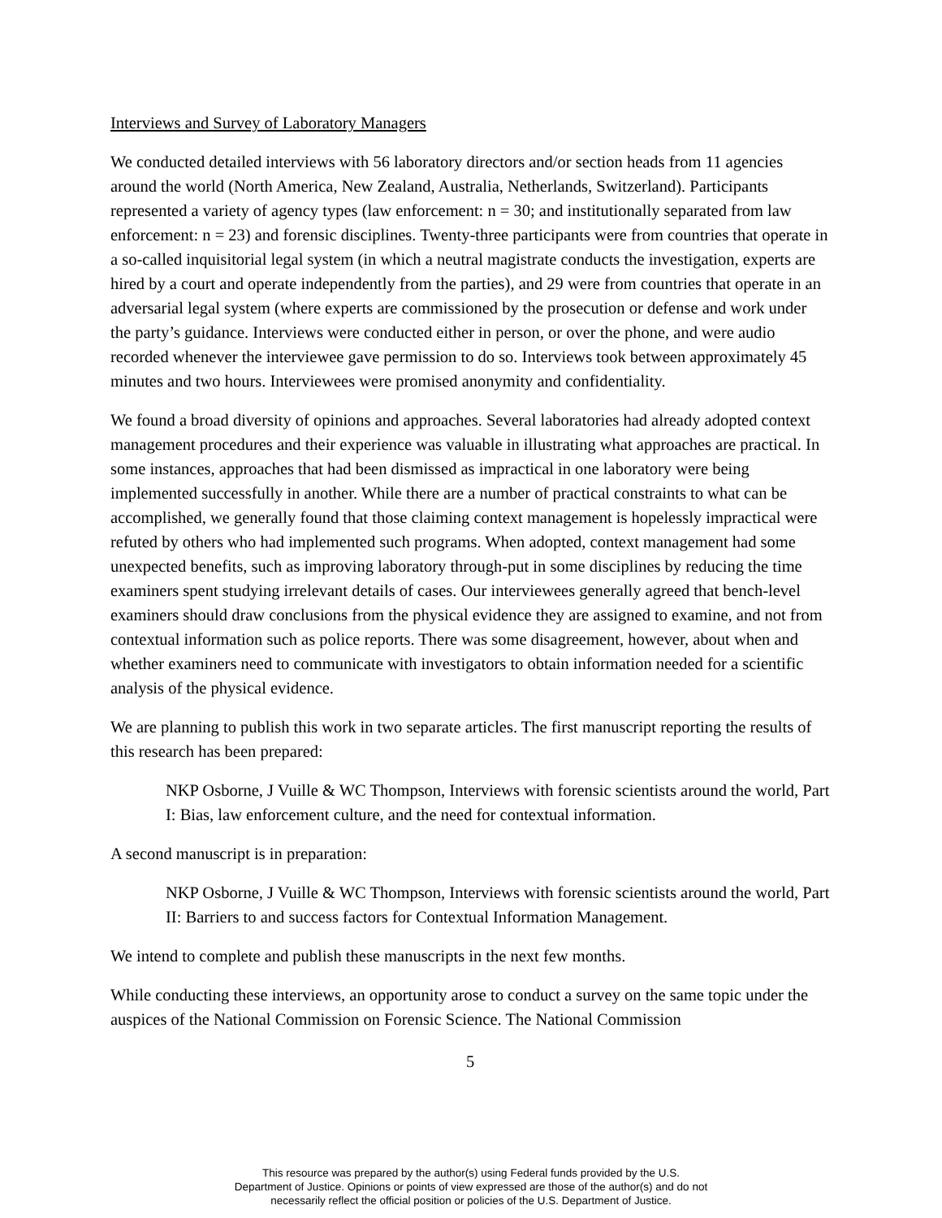Interviews and Survey of Laboratory Managers
We conducted detailed interviews with 56 laboratory directors and/or section heads from 11 agencies around the world (North America, New Zealand, Australia, Netherlands, Switzerland). Participants represented a variety of agency types (law enforcement: n = 30; and institutionally separated from law enforcement: n = 23) and forensic disciplines. Twenty-three participants were from countries that operate in a so-called inquisitorial legal system (in which a neutral magistrate conducts the investigation, experts are hired by a court and operate independently from the parties), and 29 were from countries that operate in an adversarial legal system (where experts are commissioned by the prosecution or defense and work under the party’s guidance. Interviews were conducted either in person, or over the phone, and were audio recorded whenever the interviewee gave permission to do so. Interviews took between approximately 45 minutes and two hours. Interviewees were promised anonymity and confidentiality.
We found a broad diversity of opinions and approaches. Several laboratories had already adopted context management procedures and their experience was valuable in illustrating what approaches are practical. In some instances, approaches that had been dismissed as impractical in one laboratory were being implemented successfully in another. While there are a number of practical constraints to what can be accomplished, we generally found that those claiming context management is hopelessly impractical were refuted by others who had implemented such programs. When adopted, context management had some unexpected benefits, such as improving laboratory through-put in some disciplines by reducing the time examiners spent studying irrelevant details of cases. Our interviewees generally agreed that bench-level examiners should draw conclusions from the physical evidence they are assigned to examine, and not from contextual information such as police reports. There was some disagreement, however, about when and whether examiners need to communicate with investigators to obtain information needed for a scientific analysis of the physical evidence.
We are planning to publish this work in two separate articles. The first manuscript reporting the results of this research has been prepared:
NKP Osborne, J Vuille & WC Thompson, Interviews with forensic scientists around the world, Part I: Bias, law enforcement culture, and the need for contextual information.
A second manuscript is in preparation:
NKP Osborne, J Vuille & WC Thompson, Interviews with forensic scientists around the world, Part II: Barriers to and success factors for Contextual Information Management.
We intend to complete and publish these manuscripts in the next few months.
While conducting these interviews, an opportunity arose to conduct a survey on the same topic under the auspices of the National Commission on Forensic Science. The National Commission
5
This resource was prepared by the author(s) using Federal funds provided by the U.S.
Department of Justice. Opinions or points of view expressed are those of the author(s) and do not
necessarily reflect the official position or policies of the U.S. Department of Justice.